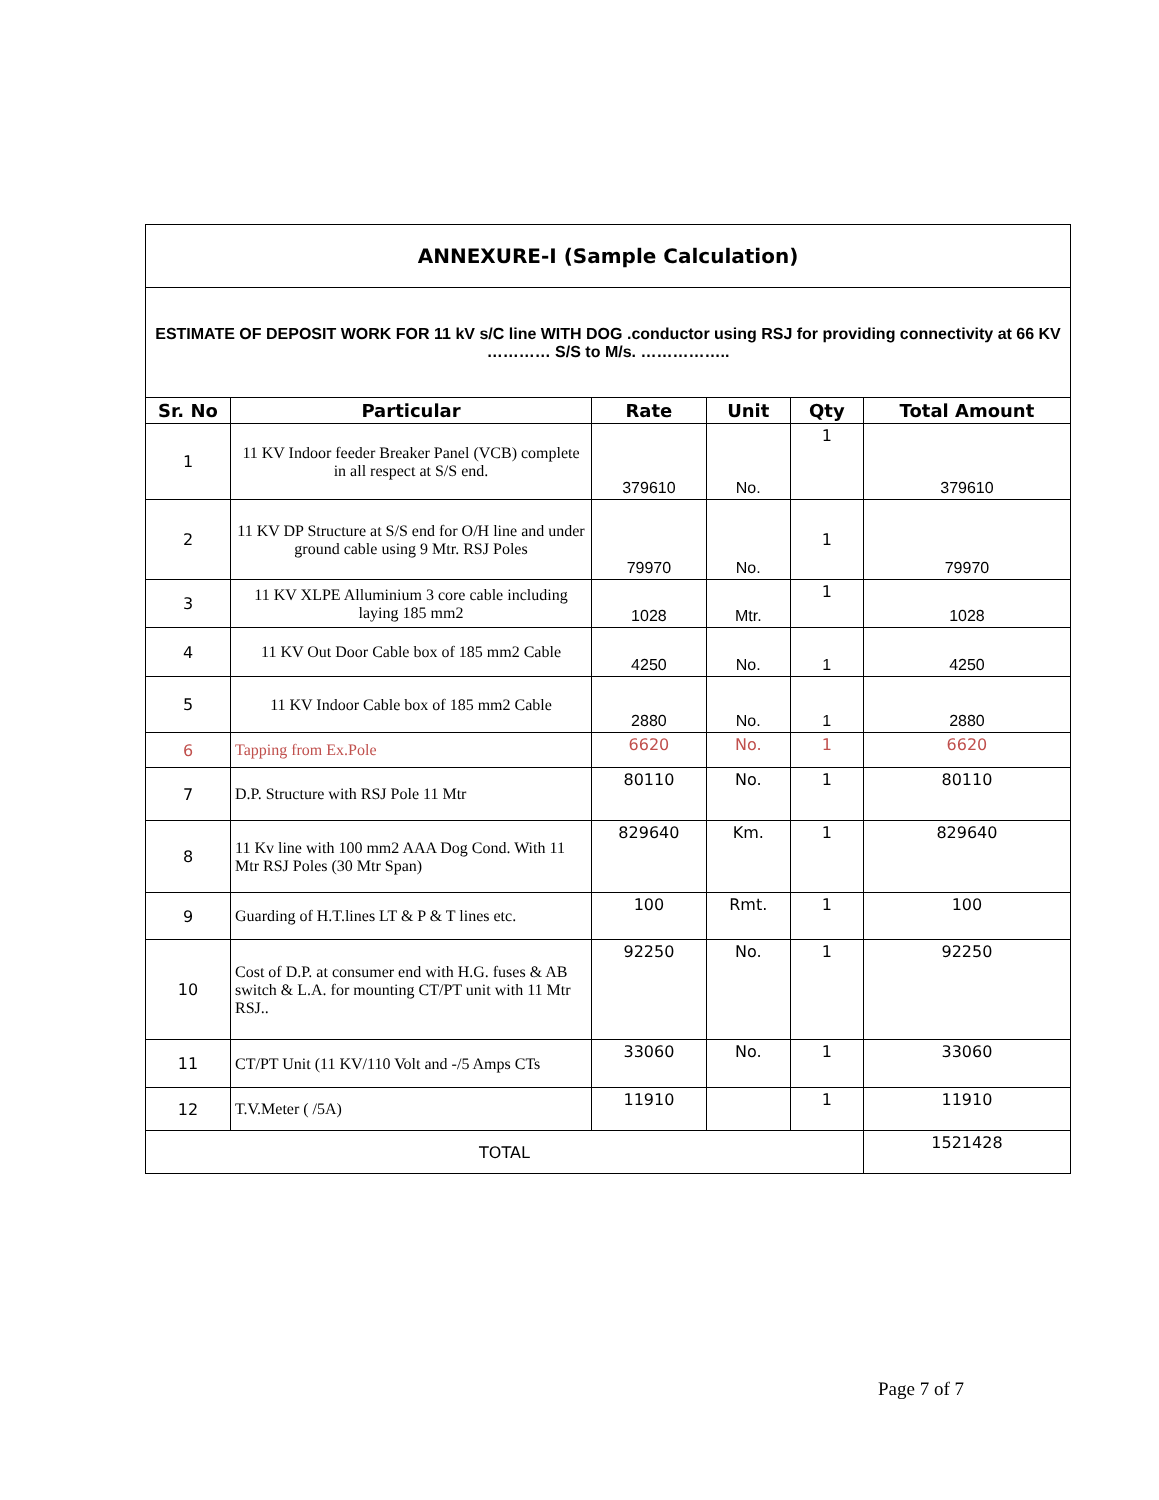| ANNEXURE-I (Sample Calculation) | | | | | |
| ESTIMATE OF DEPOSIT WORK FOR 11 kV s/C line WITH DOG .conductor using RSJ for providing connectivity at 66 KV ………… S/S to M/s. …………….. | | | | | |
| Sr. No | Particular | Rate | Unit | Qty | Total Amount |
| 1 | 11 KV Indoor feeder Breaker Panel (VCB) complete in all respect at S/S end. | 379610 | No. | 1 | 379610 |
| 2 | 11 KV DP Structure at S/S end for O/H line and under ground cable using 9 Mtr. RSJ Poles | 79970 | No. | 1 | 79970 |
| 3 | 11 KV XLPE Alluminium 3 core cable including laying 185 mm2 | 1028 | Mtr. | 1 | 1028 |
| 4 | 11 KV Out Door Cable box of 185 mm2 Cable | 4250 | No. | 1 | 4250 |
| 5 | 11 KV Indoor Cable box of 185 mm2 Cable | 2880 | No. | 1 | 2880 |
| 6 | Tapping from Ex.Pole | 6620 | No. | 1 | 6620 |
| 7 | D.P. Structure with RSJ Pole 11 Mtr | 80110 | No. | 1 | 80110 |
| 8 | 11 Kv line with 100 mm2 AAA Dog Cond. With 11 Mtr RSJ Poles (30 Mtr Span) | 829640 | Km. | 1 | 829640 |
| 9 | Guarding of H.T.lines LT & P & T lines etc. | 100 | Rmt. | 1 | 100 |
| 10 | Cost of D.P. at consumer end with H.G. fuses & AB switch & L.A. for mounting CT/PT unit with 11 Mtr RSJ.. | 92250 | No. | 1 | 92250 |
| 11 | CT/PT Unit (11 KV/110 Volt and -/5 Amps CTs | 33060 | No. | 1 | 33060 |
| 12 | T.V.Meter ( /5A) | 11910 | | 1 | 11910 |
| TOTAL | | | | | 1521428 |
Page 7 of 7